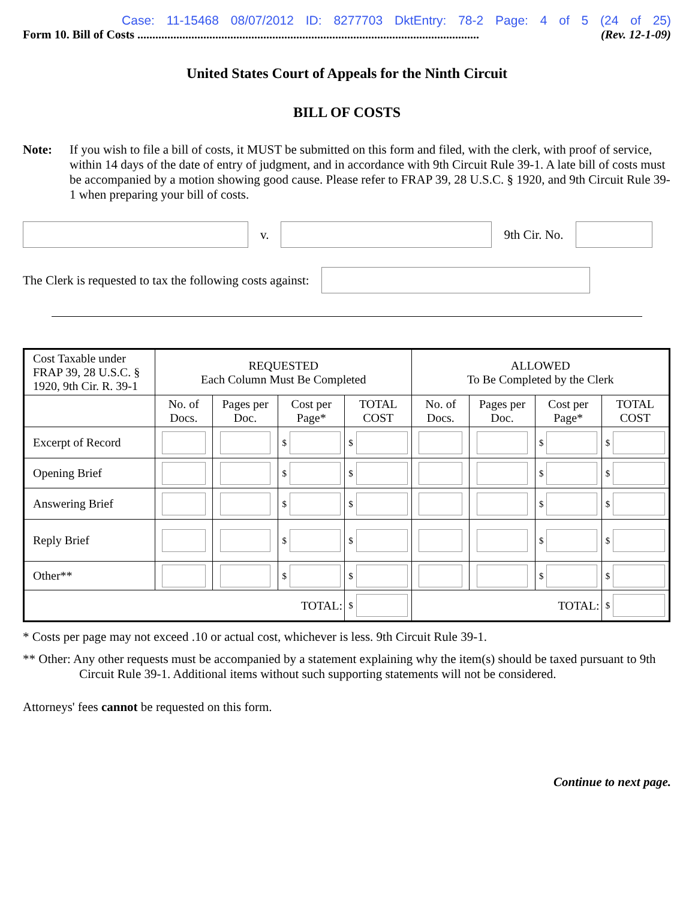Case: 11-15468 08/07/2012 ID: 8277703 DktEntry: 78-2 Page: 4 of 5 (24 of 25)
Form 10. Bill of Costs .................................................................................................................. (Rev. 12-1-09)
United States Court of Appeals for the Ninth Circuit
BILL OF COSTS
Note: If you wish to file a bill of costs, it MUST be submitted on this form and filed, with the clerk, with proof of service, within 14 days of the date of entry of judgment, and in accordance with 9th Circuit Rule 39-1. A late bill of costs must be accompanied by a motion showing good cause. Please refer to FRAP 39, 28 U.S.C. § 1920, and 9th Circuit Rule 39-1 when preparing your bill of costs.
v. 9th Cir. No.
The Clerk is requested to tax the following costs against:
| Cost Taxable under FRAP 39, 28 U.S.C. § 1920, 9th Cir. R. 39-1 | REQUESTED Each Column Must Be Completed | | | | ALLOWED To Be Completed by the Clerk | | | |
| | No. of Docs. | Pages per Doc. | Cost per Page* | TOTAL COST | No. of Docs. | Pages per Doc. | Cost per Page* | TOTAL COST |
| Excerpt of Record | | | $ | $ | | | $ | $ |
| Opening Brief | | | $ | $ | | | $ | $ |
| Answering Brief | | | $ | $ | | | $ | $ |
| Reply Brief | | | $ | $ | | | $ | $ |
| Other** | | | $ | $ | | | $ | $ |
| TOTAL: | | | | $ | TOTAL: | | | $ |
* Costs per page may not exceed .10 or actual cost, whichever is less. 9th Circuit Rule 39-1.
** Other: Any other requests must be accompanied by a statement explaining why the item(s) should be taxed pursuant to 9th Circuit Rule 39-1. Additional items without such supporting statements will not be considered.
Attorneys' fees cannot be requested on this form.
Continue to next page.